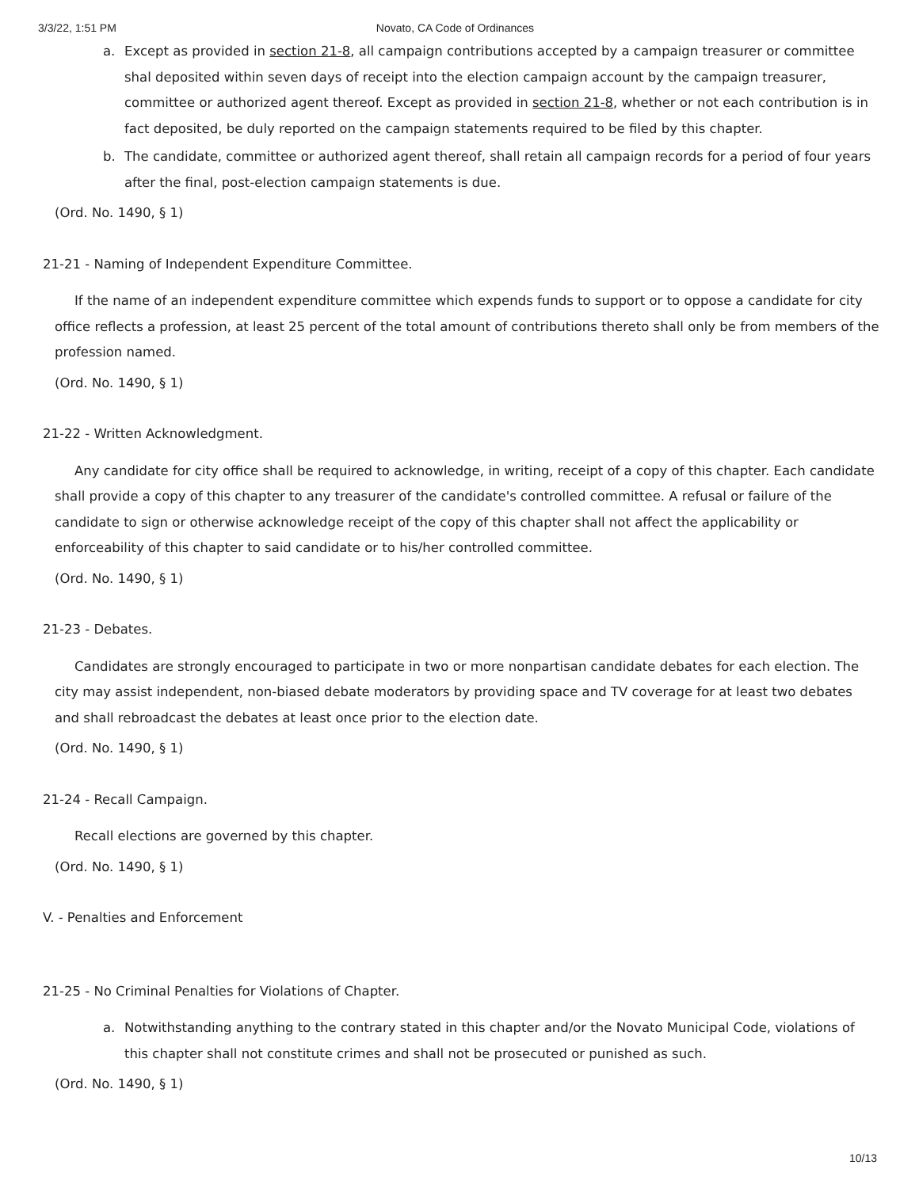3/3/22, 1:51 PM Novato, CA Code of Ordinances
a. Except as provided in section 21-8, all campaign contributions accepted by a campaign treasurer or committee shal deposited within seven days of receipt into the election campaign account by the campaign treasurer, committee or authorized agent thereof. Except as provided in section 21-8, whether or not each contribution is in fact deposited, be duly reported on the campaign statements required to be filed by this chapter.
b. The candidate, committee or authorized agent thereof, shall retain all campaign records for a period of four years after the final, post-election campaign statements is due.
(Ord. No. 1490, § 1)
21-21 - Naming of Independent Expenditure Committee.
If the name of an independent expenditure committee which expends funds to support or to oppose a candidate for city office reflects a profession, at least 25 percent of the total amount of contributions thereto shall only be from members of the profession named.
(Ord. No. 1490, § 1)
21-22 - Written Acknowledgment.
Any candidate for city office shall be required to acknowledge, in writing, receipt of a copy of this chapter. Each candidate shall provide a copy of this chapter to any treasurer of the candidate's controlled committee. A refusal or failure of the candidate to sign or otherwise acknowledge receipt of the copy of this chapter shall not affect the applicability or enforceability of this chapter to said candidate or to his/her controlled committee.
(Ord. No. 1490, § 1)
21-23 - Debates.
Candidates are strongly encouraged to participate in two or more nonpartisan candidate debates for each election. The city may assist independent, non-biased debate moderators by providing space and TV coverage for at least two debates and shall rebroadcast the debates at least once prior to the election date.
(Ord. No. 1490, § 1)
21-24 - Recall Campaign.
Recall elections are governed by this chapter.
(Ord. No. 1490, § 1)
V. - Penalties and Enforcement
21-25 - No Criminal Penalties for Violations of Chapter.
a. Notwithstanding anything to the contrary stated in this chapter and/or the Novato Municipal Code, violations of this chapter shall not constitute crimes and shall not be prosecuted or punished as such.
(Ord. No. 1490, § 1)
10/13